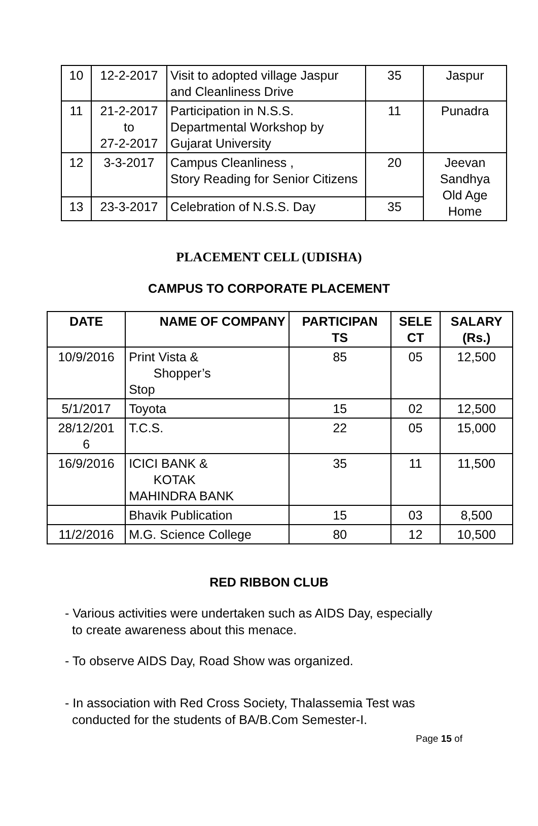| 10 | 12-2-2017 | Visit to adopted village Jaspur and Cleanliness Drive | 35 | Jaspur |
| 11 | 21-2-2017 to 27-2-2017 | Participation in N.S.S. Departmental Workshop by Gujarat University | 11 | Punadra |
| 12 | 3-3-2017 | Campus Cleanliness , Story Reading for Senior Citizens | 20 | Jeevan Sandhya Old Age Home |
| 13 | 23-3-2017 | Celebration of N.S.S. Day | 35 | |
PLACEMENT CELL (UDISHA)
CAMPUS TO CORPORATE PLACEMENT
| DATE | NAME OF COMPANY | PARTICIPAN TS | SELE CT | SALARY (Rs.) |
| --- | --- | --- | --- | --- |
| 10/9/2016 | Print Vista & Shopper’s Stop | 85 | 05 | 12,500 |
| 5/1/2017 | Toyota | 15 | 02 | 12,500 |
| 28/12/201 6 | T.C.S. | 22 | 05 | 15,000 |
| 16/9/2016 | ICICI BANK & KOTAK MAHINDRA BANK | 35 | 11 | 11,500 |
| | Bhavik Publication | 15 | 03 | 8,500 |
| 11/2/2016 | M.G. Science College | 80 | 12 | 10,500 |
RED RIBBON CLUB
- Various activities were undertaken such as AIDS Day, especially
to create awareness about this menace.
- To observe AIDS Day, Road Show was organized.
- In association with Red Cross Society, Thalassemia Test was
conducted for the students of BA/B.Com Semester-I.
Page 15 of